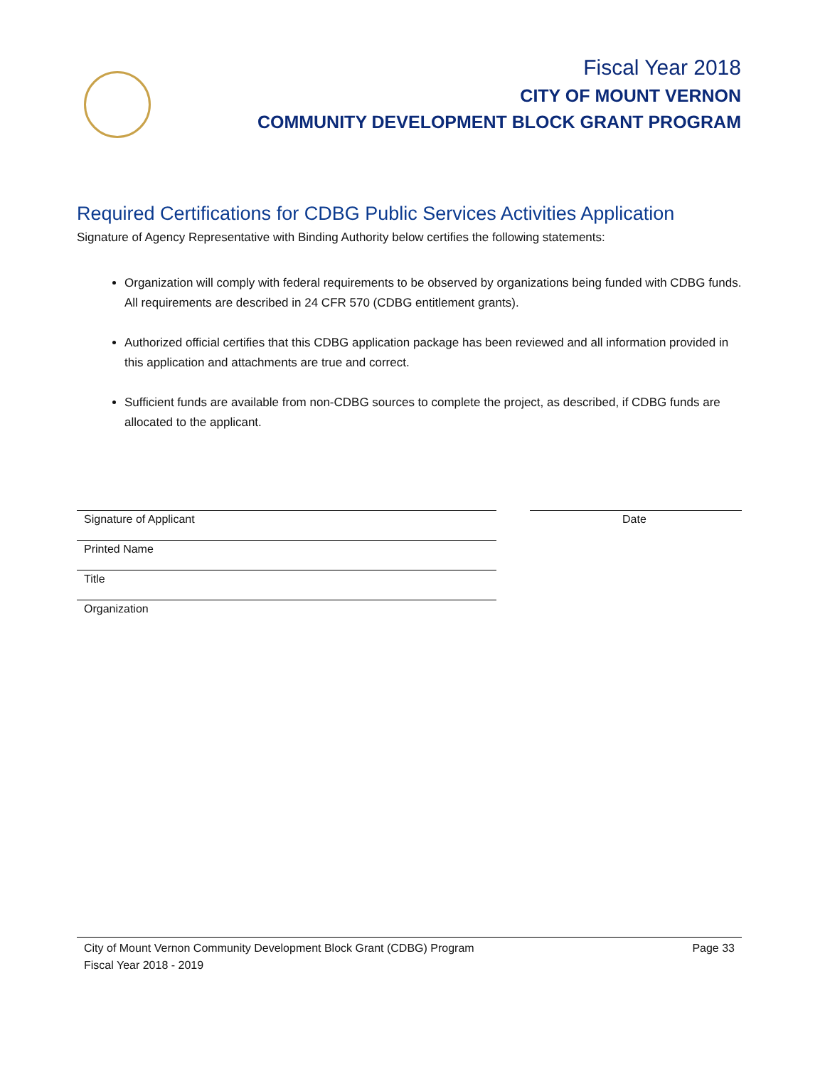Fiscal Year 2018
CITY OF MOUNT VERNON
COMMUNITY DEVELOPMENT BLOCK GRANT PROGRAM
Required Certifications for CDBG Public Services Activities Application
Signature of Agency Representative with Binding Authority below certifies the following statements:
Organization will comply with federal requirements to be observed by organizations being funded with CDBG funds. All requirements are described in 24 CFR 570 (CDBG entitlement grants).
Authorized official certifies that this CDBG application package has been reviewed and all information provided in this application and attachments are true and correct.
Sufficient funds are available from non-CDBG sources to complete the project, as described, if CDBG funds are allocated to the applicant.
Signature of Applicant
Date
Printed Name
Title
Organization
City of Mount Vernon Community Development Block Grant (CDBG) Program Page 33
Fiscal Year 2018 - 2019